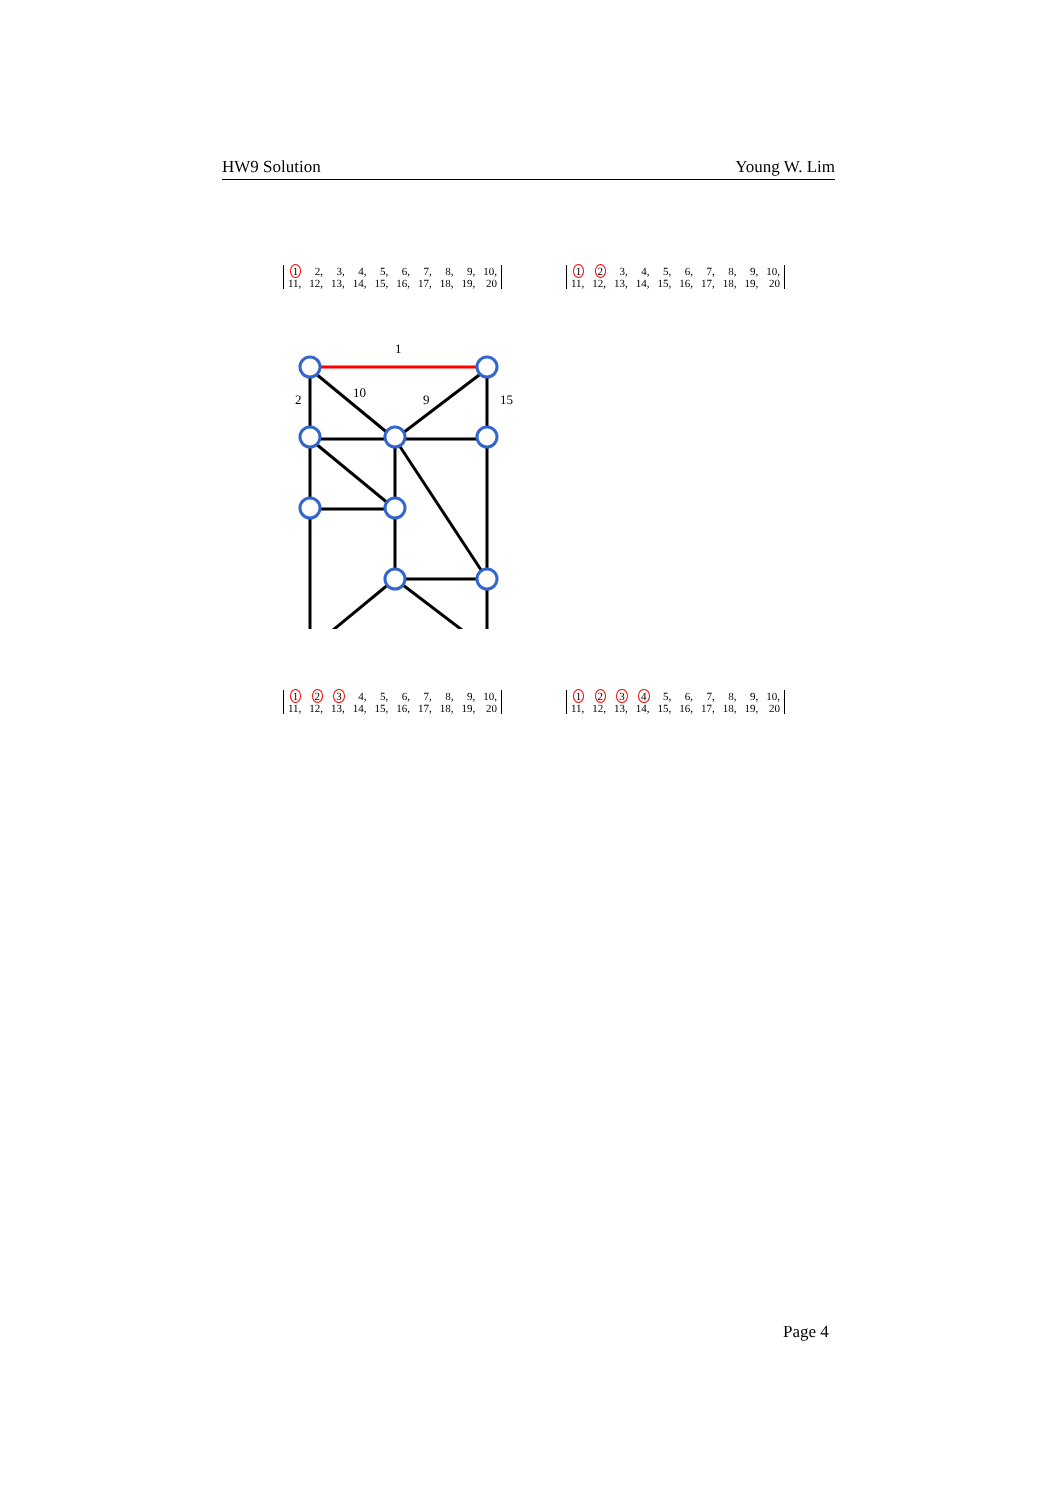HW9 Solution Young W. Lim
| 1 | 2, | 3, | 4, | 5, | 6, | 7, | 8, | 9, | 10, |
| 11, | 12, | 13, | 14, | 15, | 16, | 17, | 18, | 19, | 20 |
1
2
10
9
15
| 1 | 2 | 3, | 4, | 5, | 6, | 7, | 8, | 9, | 10, |
| 11, | 12, | 13, | 14, | 15, | 16, | 17, | 18, | 19, | 20 |
| 1 | 2 | 3 | 4, | 5, | 6, | 7, | 8, | 9, | 10, |
| 11, | 12, | 13, | 14, | 15, | 16, | 17, | 18, | 19, | 20 |
| 1 | 2 | 3 | 4 | 5, | 6, | 7, | 8, | 9, | 10, |
| 11, | 12, | 13, | 14, | 15, | 16, | 17, | 18, | 19, | 20 |
Page 4